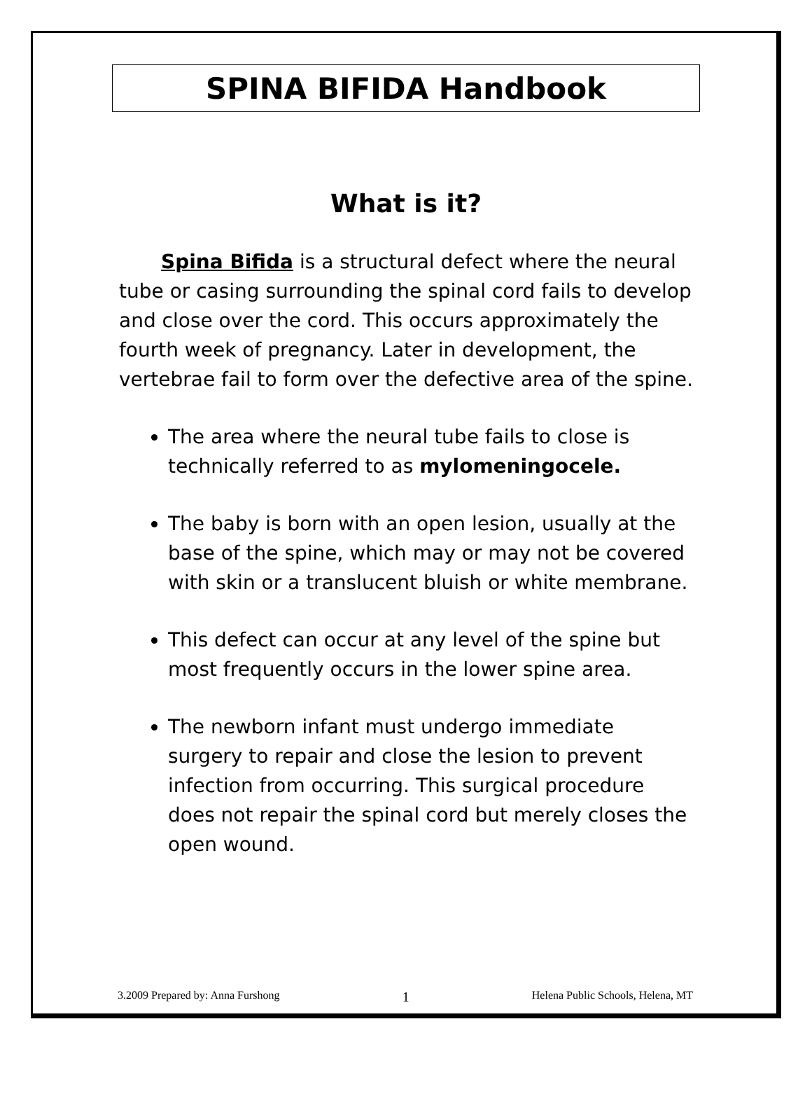SPINA BIFIDA Handbook
What is it?
Spina Bifida is a structural defect where the neural tube or casing surrounding the spinal cord fails to develop and close over the cord. This occurs approximately the fourth week of pregnancy. Later in development, the vertebrae fail to form over the defective area of the spine.
The area where the neural tube fails to close is technically referred to as mylomeningocele.
The baby is born with an open lesion, usually at the base of the spine, which may or may not be covered with skin or a translucent bluish or white membrane.
This defect can occur at any level of the spine but most frequently occurs in the lower spine area.
The newborn infant must undergo immediate surgery to repair and close the lesion to prevent infection from occurring. This surgical procedure does not repair the spinal cord but merely closes the open wound.
3.2009 Prepared by: Anna Furshong 1 Helena Public Schools, Helena, MT